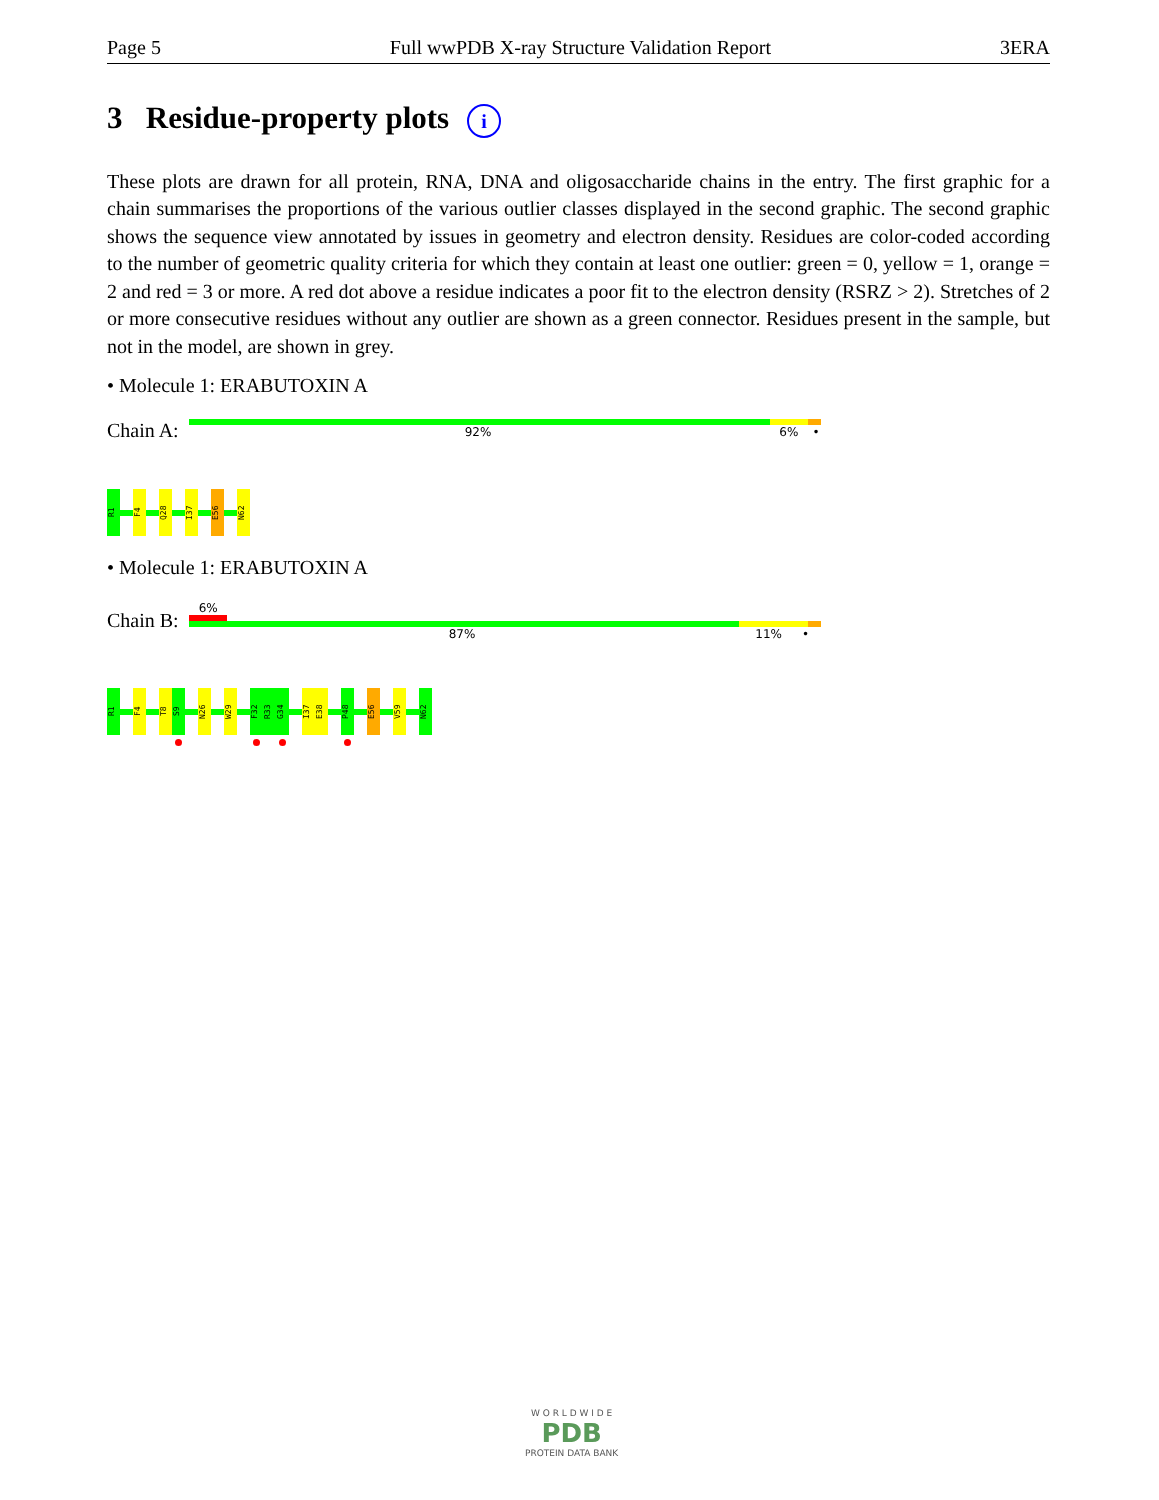Page 5 Full wwPDB X-ray Structure Validation Report 3ERA
3 Residue-property plots i
These plots are drawn for all protein, RNA, DNA and oligosaccharide chains in the entry. The first graphic for a chain summarises the proportions of the various outlier classes displayed in the second graphic. The second graphic shows the sequence view annotated by issues in geometry and electron density. Residues are color-coded according to the number of geometric quality criteria for which they contain at least one outlier: green = 0, yellow = 1, orange = 2 and red = 3 or more. A red dot above a residue indicates a poor fit to the electron density (RSRZ > 2). Stretches of 2 or more consecutive residues without any outlier are shown as a green connector. Residues present in the sample, but not in the model, are shown in grey.
• Molecule 1: ERABUTOXIN A
Chain A:
92% 6% •
R1
F4
Q28
I37
E56
N62
• Molecule 1: ERABUTOXIN A
Chain B:
6%
87% 11% •
R1
F4
T8
S9
N26
W29
F32
R33
G34
I37
E38
P48
E56
V59
N62
W O R L D W I D E
PDB
PROTEIN DATA BANK